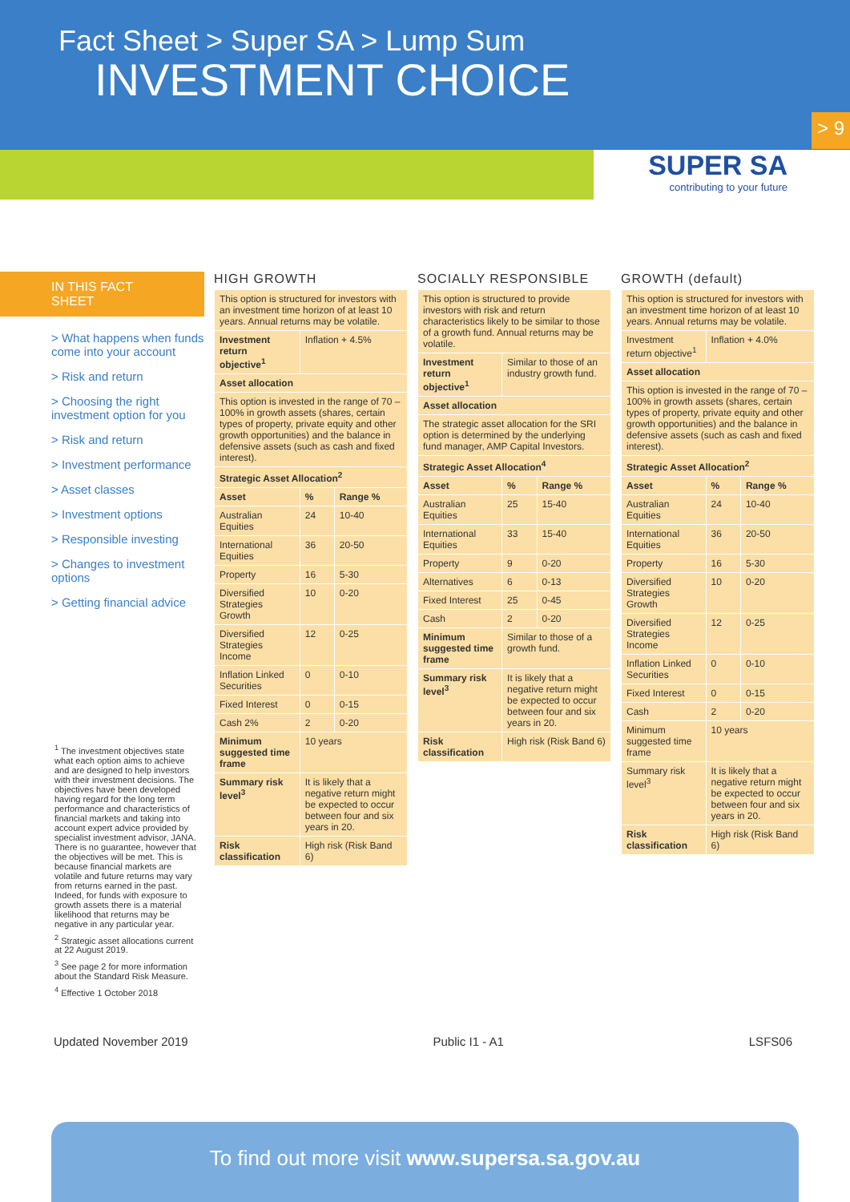Fact Sheet > Super SA > Lump Sum
INVESTMENT CHOICE
> 9
SUPER SA
contributing to your future
IN THIS FACT SHEET
> What happens when funds come into your account
> Risk and return
> Choosing the right investment option for you
> Risk and return
> Investment performance
> Asset classes
> Investment options
> Responsible investing
> Changes to investment options
> Getting financial advice
<sup>1</sup> The investment objectives state what each option aims to achieve and are designed to help investors with their investment decisions. The objectives have been developed having regard for the long term performance and characteristics of financial markets and taking into account expert advice provided by specialist investment advisor, JANA. There is no guarantee, however that the objectives will be met. This is because financial markets are volatile and future returns may vary from returns earned in the past. Indeed, for funds with exposure to growth assets there is a material likelihood that returns may be negative in any particular year.
<sup>2</sup> Strategic asset allocations current at 22 August 2019.
<sup>3</sup> See page 2 for more information about the Standard Risk Measure.
<sup>4</sup> Effective 1 October 2018
HIGH GROWTH
| This option is structured for investors with an investment time horizon of at least 10 years. Annual returns may be volatile. | | |
| Investment return objective<sup>1</sup> | Inflation + 4.5% | |
| Asset allocation | | |
| This option is invested in the range of 70 – 100% in growth assets (shares, certain types of property, private equity and other growth opportunities) and the balance in defensive assets (such as cash and fixed interest). | | |
| Strategic Asset Allocation<sup>2</sup> | | |
| Asset | % | Range % |
| Australian Equities | 24 | 10-40 |
| International Equities | 36 | 20-50 |
| Property | 16 | 5-30 |
| Diversified Strategies Growth | 10 | 0-20 |
| Diversified Strategies Income | 12 | 0-25 |
| Inflation Linked Securities | 0 | 0-10 |
| Fixed Interest | 0 | 0-15 |
| Cash 2% | 2 | 0-20 |
| Minimum suggested time frame | 10 years | |
| Summary risk level<sup>3</sup> | It is likely that a negative return might be expected to occur between four and six years in 20. | |
| Risk classification | High risk (Risk Band 6) | |
SOCIALLY RESPONSIBLE
| This option is structured to provide investors with risk and return characteristics likely to be similar to those of a growth fund. Annual returns may be volatile. | | |
| Investment return objective<sup>1</sup> | Similar to those of an industry growth fund. | |
| Asset allocation | | |
| The strategic asset allocation for the SRI option is determined by the underlying fund manager, AMP Capital Investors. | | |
| Strategic Asset Allocation<sup>4</sup> | | |
| Asset | % | Range % |
| Australian Equities | 25 | 15-40 |
| International Equities | 33 | 15-40 |
| Property | 9 | 0-20 |
| Alternatives | 6 | 0-13 |
| Fixed Interest | 25 | 0-45 |
| Cash | 2 | 0-20 |
| Minimum suggested time frame | Similar to those of a growth fund. | |
| Summary risk level<sup>3</sup> | It is likely that a negative return might be expected to occur between four and six years in 20. | |
| Risk classification | High risk (Risk Band 6) | |
GROWTH (default)
| This option is structured for investors with an investment time horizon of at least 10 years. Annual returns may be volatile. | | |
| Investment return objective<sup>1</sup> | Inflation + 4.0% | |
| Asset allocation | | |
| This option is invested in the range of 70 – 100% in growth assets (shares, certain types of property, private equity and other growth opportunities) and the balance in defensive assets (such as cash and fixed interest). | | |
| Strategic Asset Allocation<sup>2</sup> | | |
| Asset | % | Range % |
| Australian Equities | 24 | 10-40 |
| International Equities | 36 | 20-50 |
| Property | 16 | 5-30 |
| Diversified Strategies Growth | 10 | 0-20 |
| Diversified Strategies Income | 12 | 0-25 |
| Inflation Linked Securities | 0 | 0-10 |
| Fixed Interest | 0 | 0-15 |
| Cash | 2 | 0-20 |
| Minimum suggested time frame | 10 years | |
| Summary risk level<sup>3</sup> | It is likely that a negative return might be expected to occur between four and six years in 20. | |
| Risk classification | High risk (Risk Band 6) | |
Updated November 2019 Public I1 - A1 LSFS06
To find out more visit www.supersa.sa.gov.au